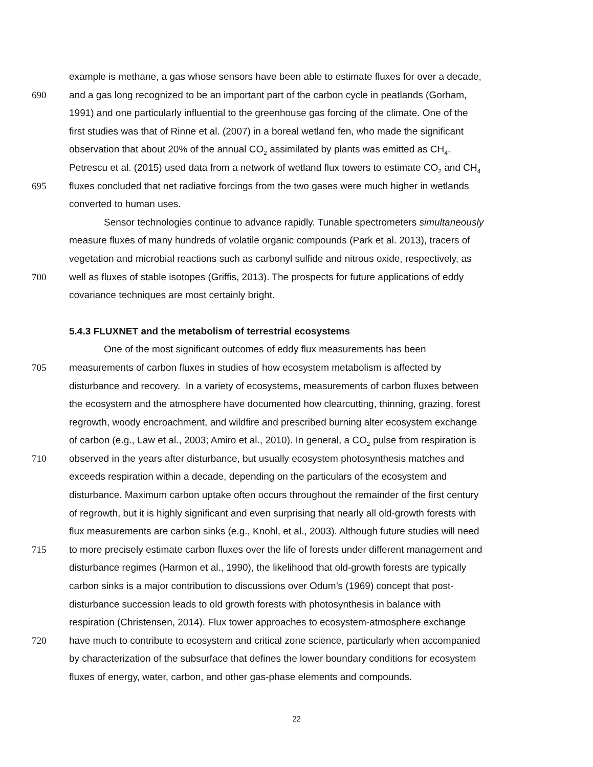example is methane, a gas whose sensors have been able to estimate fluxes for over a decade,
690 and a gas long recognized to be an important part of the carbon cycle in peatlands (Gorham,
1991) and one particularly influential to the greenhouse gas forcing of the climate. One of the
first studies was that of Rinne et al. (2007) in a boreal wetland fen, who made the significant
observation that about 20% of the annual CO<sub>2</sub> assimilated by plants was emitted as CH<sub>4</sub>.
Petrescu et al. (2015) used data from a network of wetland flux towers to estimate CO<sub>2</sub> and CH<sub>4</sub>
695 fluxes concluded that net radiative forcings from the two gases were much higher in wetlands
converted to human uses.
Sensor technologies continue to advance rapidly. Tunable spectrometers simultaneously
measure fluxes of many hundreds of volatile organic compounds (Park et al. 2013), tracers of
vegetation and microbial reactions such as carbonyl sulfide and nitrous oxide, respectively, as
700 well as fluxes of stable isotopes (Griffis, 2013). The prospects for future applications of eddy
covariance techniques are most certainly bright.
5.4.3 FLUXNET and the metabolism of terrestrial ecosystems
One of the most significant outcomes of eddy flux measurements has been
705 measurements of carbon fluxes in studies of how ecosystem metabolism is affected by
disturbance and recovery. In a variety of ecosystems, measurements of carbon fluxes between
the ecosystem and the atmosphere have documented how clearcutting, thinning, grazing, forest
regrowth, woody encroachment, and wildfire and prescribed burning alter ecosystem exchange
of carbon (e.g., Law et al., 2003; Amiro et al., 2010). In general, a CO<sub>2</sub> pulse from respiration is
710 observed in the years after disturbance, but usually ecosystem photosynthesis matches and
exceeds respiration within a decade, depending on the particulars of the ecosystem and
disturbance. Maximum carbon uptake often occurs throughout the remainder of the first century
of regrowth, but it is highly significant and even surprising that nearly all old-growth forests with
flux measurements are carbon sinks (e.g., Knohl, et al., 2003). Although future studies will need
715 to more precisely estimate carbon fluxes over the life of forests under different management and
disturbance regimes (Harmon et al., 1990), the likelihood that old-growth forests are typically
carbon sinks is a major contribution to discussions over Odum’s (1969) concept that post-
disturbance succession leads to old growth forests with photosynthesis in balance with
respiration (Christensen, 2014). Flux tower approaches to ecosystem-atmosphere exchange
720 have much to contribute to ecosystem and critical zone science, particularly when accompanied
by characterization of the subsurface that defines the lower boundary conditions for ecosystem
fluxes of energy, water, carbon, and other gas-phase elements and compounds.
22